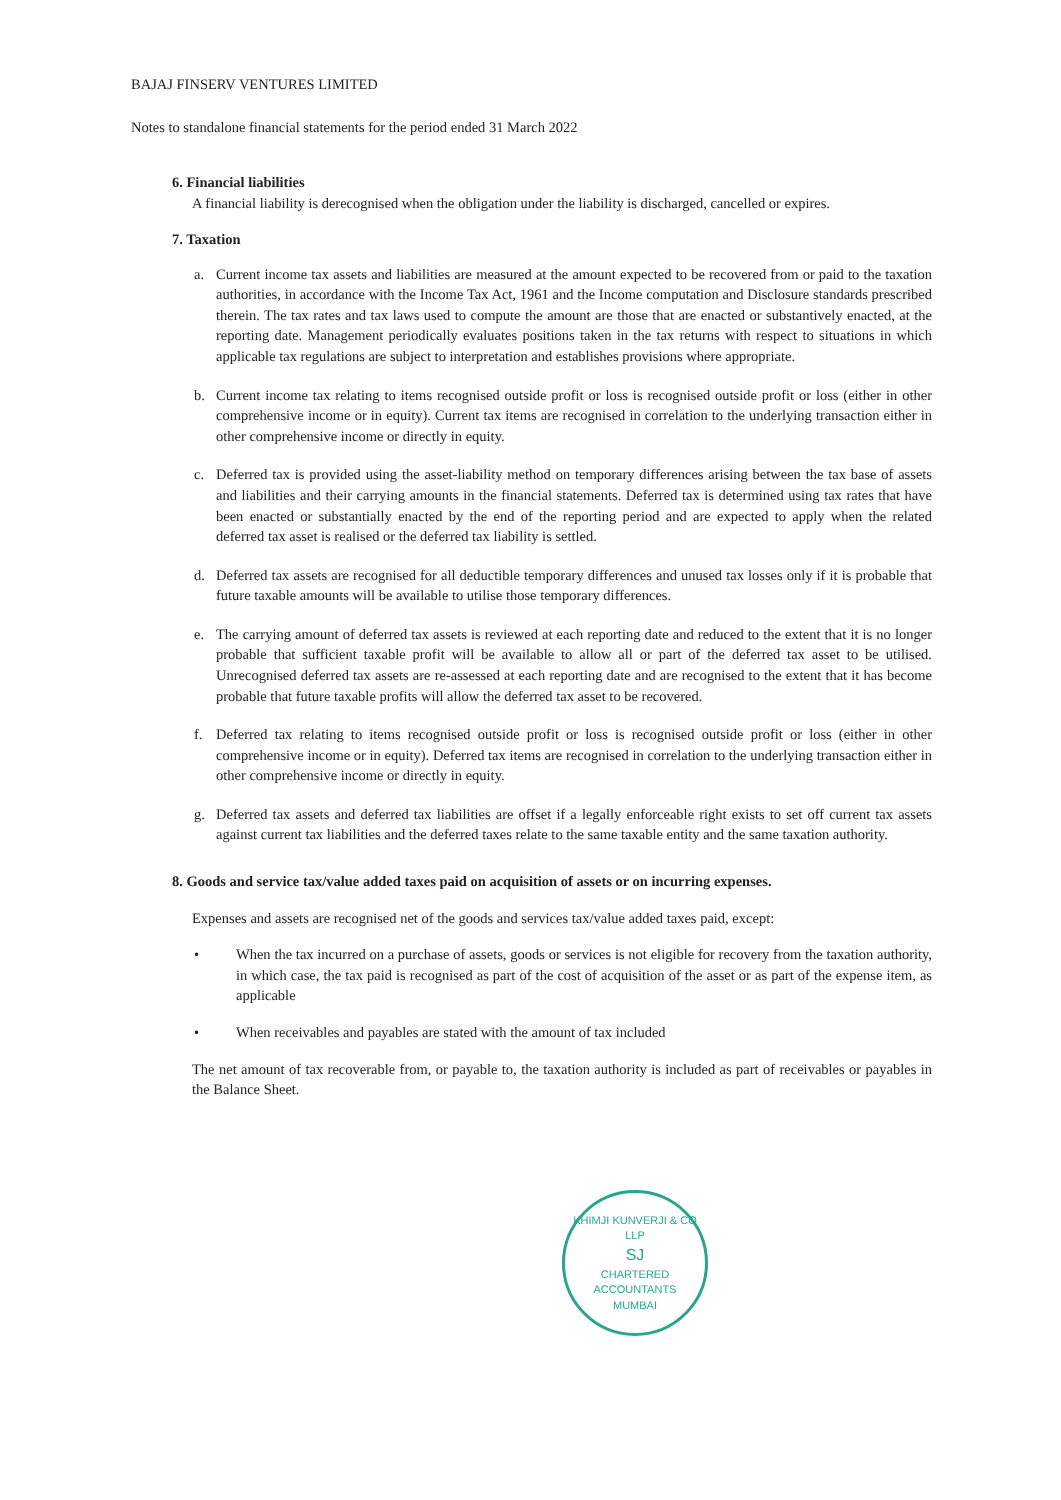BAJAJ FINSERV VENTURES LIMITED
Notes to standalone financial statements for the period ended 31 March 2022
6. Financial liabilities
A financial liability is derecognised when the obligation under the liability is discharged, cancelled or expires.
7. Taxation
a. Current income tax assets and liabilities are measured at the amount expected to be recovered from or paid to the taxation authorities, in accordance with the Income Tax Act, 1961 and the Income computation and Disclosure standards prescribed therein. The tax rates and tax laws used to compute the amount are those that are enacted or substantively enacted, at the reporting date. Management periodically evaluates positions taken in the tax returns with respect to situations in which applicable tax regulations are subject to interpretation and establishes provisions where appropriate.
b. Current income tax relating to items recognised outside profit or loss is recognised outside profit or loss (either in other comprehensive income or in equity). Current tax items are recognised in correlation to the underlying transaction either in other comprehensive income or directly in equity.
c. Deferred tax is provided using the asset-liability method on temporary differences arising between the tax base of assets and liabilities and their carrying amounts in the financial statements. Deferred tax is determined using tax rates that have been enacted or substantially enacted by the end of the reporting period and are expected to apply when the related deferred tax asset is realised or the deferred tax liability is settled.
d. Deferred tax assets are recognised for all deductible temporary differences and unused tax losses only if it is probable that future taxable amounts will be available to utilise those temporary differences.
e. The carrying amount of deferred tax assets is reviewed at each reporting date and reduced to the extent that it is no longer probable that sufficient taxable profit will be available to allow all or part of the deferred tax asset to be utilised. Unrecognised deferred tax assets are re-assessed at each reporting date and are recognised to the extent that it has become probable that future taxable profits will allow the deferred tax asset to be recovered.
f. Deferred tax relating to items recognised outside profit or loss is recognised outside profit or loss (either in other comprehensive income or in equity). Deferred tax items are recognised in correlation to the underlying transaction either in other comprehensive income or directly in equity.
g. Deferred tax assets and deferred tax liabilities are offset if a legally enforceable right exists to set off current tax assets against current tax liabilities and the deferred taxes relate to the same taxable entity and the same taxation authority.
8. Goods and service tax/value added taxes paid on acquisition of assets or on incurring expenses.
Expenses and assets are recognised net of the goods and services tax/value added taxes paid, except:
• When the tax incurred on a purchase of assets, goods or services is not eligible for recovery from the taxation authority, in which case, the tax paid is recognised as part of the cost of acquisition of the asset or as part of the expense item, as applicable
• When receivables and payables are stated with the amount of tax included
The net amount of tax recoverable from, or payable to, the taxation authority is included as part of receivables or payables in the Balance Sheet.
KHIMJI KUNVERJI & CO LLP
SJ
CHARTERED
ACCOUNTANTS
MUMBAI